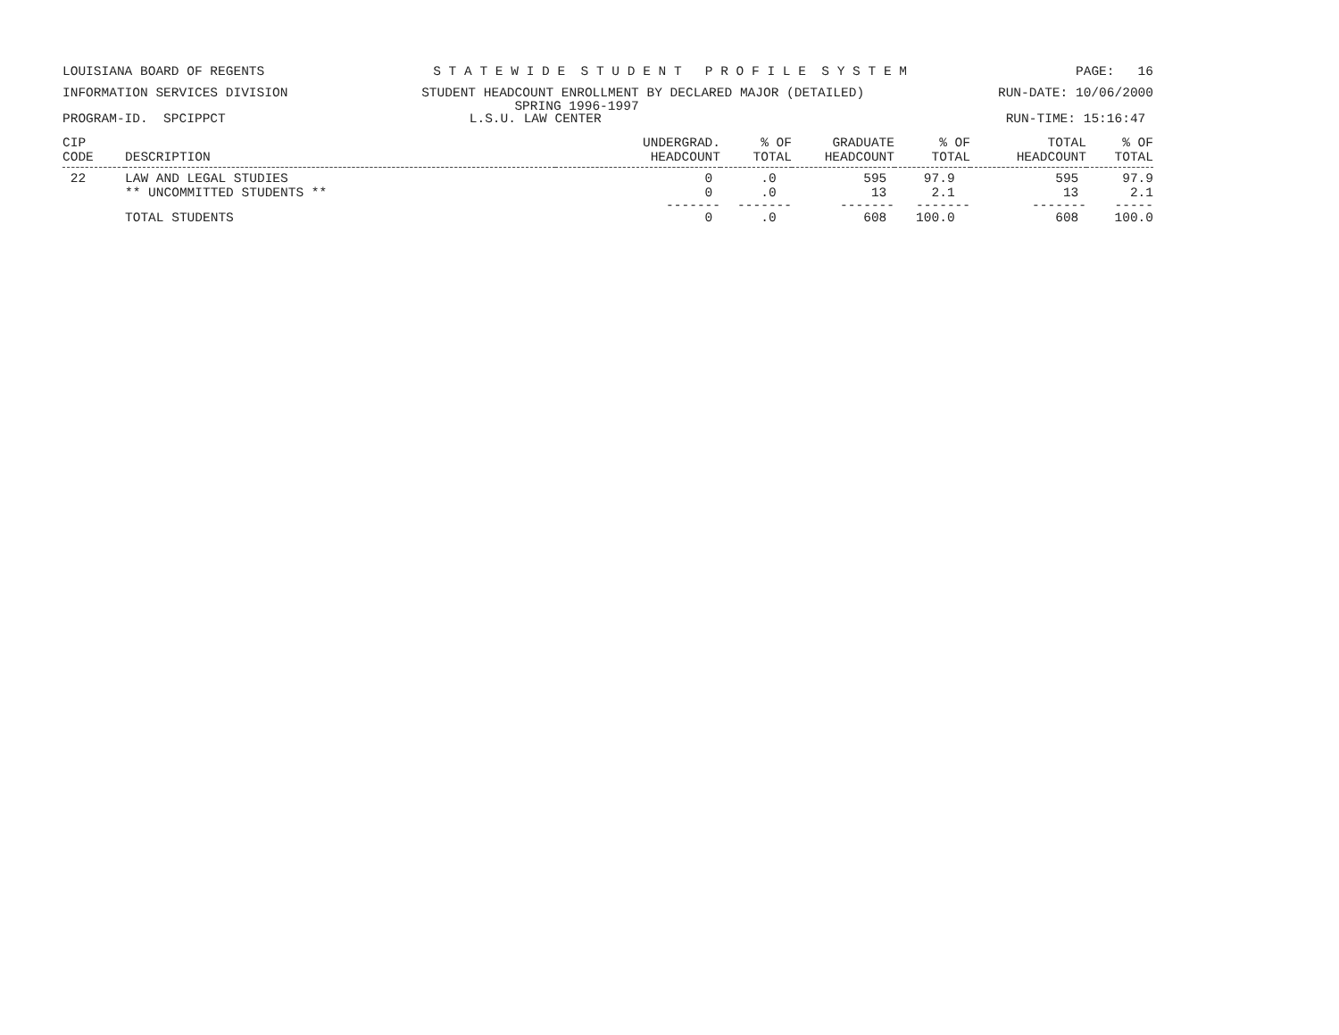LOUISIANA BOARD OF REGENTS S T A T E W I D E S T U D E N T P R O F I L E S Y S T E M PAGE: 16
INFORMATION SERVICES DIVISION STUDENT HEADCOUNT ENROLLMENT BY DECLARED MAJOR (DETAILED) RUN-DATE: 10/06/2000
SPRING 1996-1997
PROGRAM-ID. SPCIPPCT L.S.U. LAW CENTER RUN-TIME: 15:16:47
| CIP CODE | DESCRIPTION | UNDERGRAD. HEADCOUNT | % OF TOTAL | GRADUATE HEADCOUNT | % OF TOTAL | TOTAL HEADCOUNT | % OF TOTAL |
| --- | --- | --- | --- | --- | --- | --- | --- |
| 22 | LAW AND LEGAL STUDIES | 0 | .0 | 595 | 97.9 | 595 | 97.9 |
| | ** UNCOMMITTED STUDENTS ** | 0 | .0 | 13 | 2.1 | 13 | 2.1 |
| | | ------- | ------- | ------- | ------- | ------- | ----- |
| | TOTAL STUDENTS | 0 | .0 | 608 | 100.0 | 608 | 100.0 |